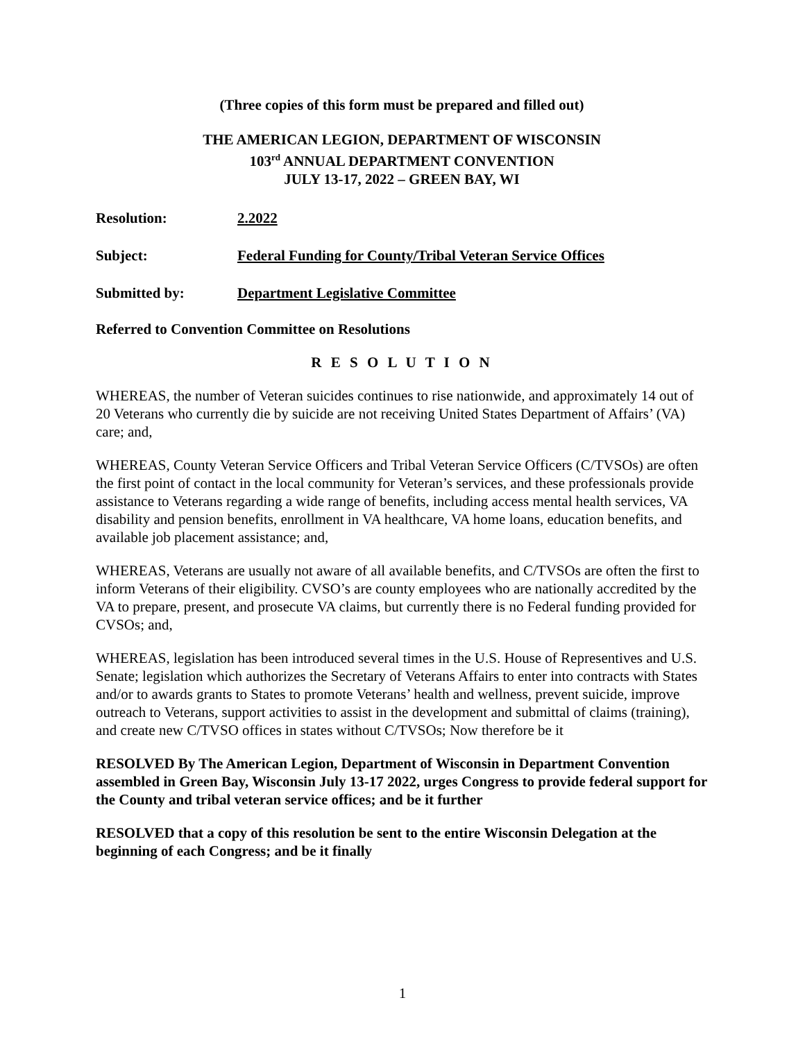(Three copies of this form must be prepared and filled out)
THE AMERICAN LEGION, DEPARTMENT OF WISCONSIN
103<sup>rd</sup> ANNUAL DEPARTMENT CONVENTION
JULY 13-17, 2022 – GREEN BAY, WI
Resolution: 2.2022
Subject: Federal Funding for County/Tribal Veteran Service Offices
Submitted by: Department Legislative Committee
Referred to Convention Committee on Resolutions
R E S O L U T I O N
WHEREAS, the number of Veteran suicides continues to rise nationwide, and approximately 14 out of 20 Veterans who currently die by suicide are not receiving United States Department of Affairs’ (VA) care; and,
WHEREAS, County Veteran Service Officers and Tribal Veteran Service Officers (C/TVSOs) are often the first point of contact in the local community for Veteran’s services, and these professionals provide assistance to Veterans regarding a wide range of benefits, including access mental health services, VA disability and pension benefits, enrollment in VA healthcare, VA home loans, education benefits, and available job placement assistance; and,
WHEREAS, Veterans are usually not aware of all available benefits, and C/TVSOs are often the first to inform Veterans of their eligibility. CVSO’s are county employees who are nationally accredited by the VA to prepare, present, and prosecute VA claims, but currently there is no Federal funding provided for CVSOs; and,
WHEREAS, legislation has been introduced several times in the U.S. House of Representives and U.S. Senate; legislation which authorizes the Secretary of Veterans Affairs to enter into contracts with States and/or to awards grants to States to promote Veterans’ health and wellness, prevent suicide, improve outreach to Veterans, support activities to assist in the development and submittal of claims (training), and create new C/TVSO offices in states without C/TVSOs; Now therefore be it
RESOLVED By The American Legion, Department of Wisconsin in Department Convention assembled in Green Bay, Wisconsin July 13-17 2022, urges Congress to provide federal support for the County and tribal veteran service offices; and be it further
RESOLVED that a copy of this resolution be sent to the entire Wisconsin Delegation at the beginning of each Congress; and be it finally
1